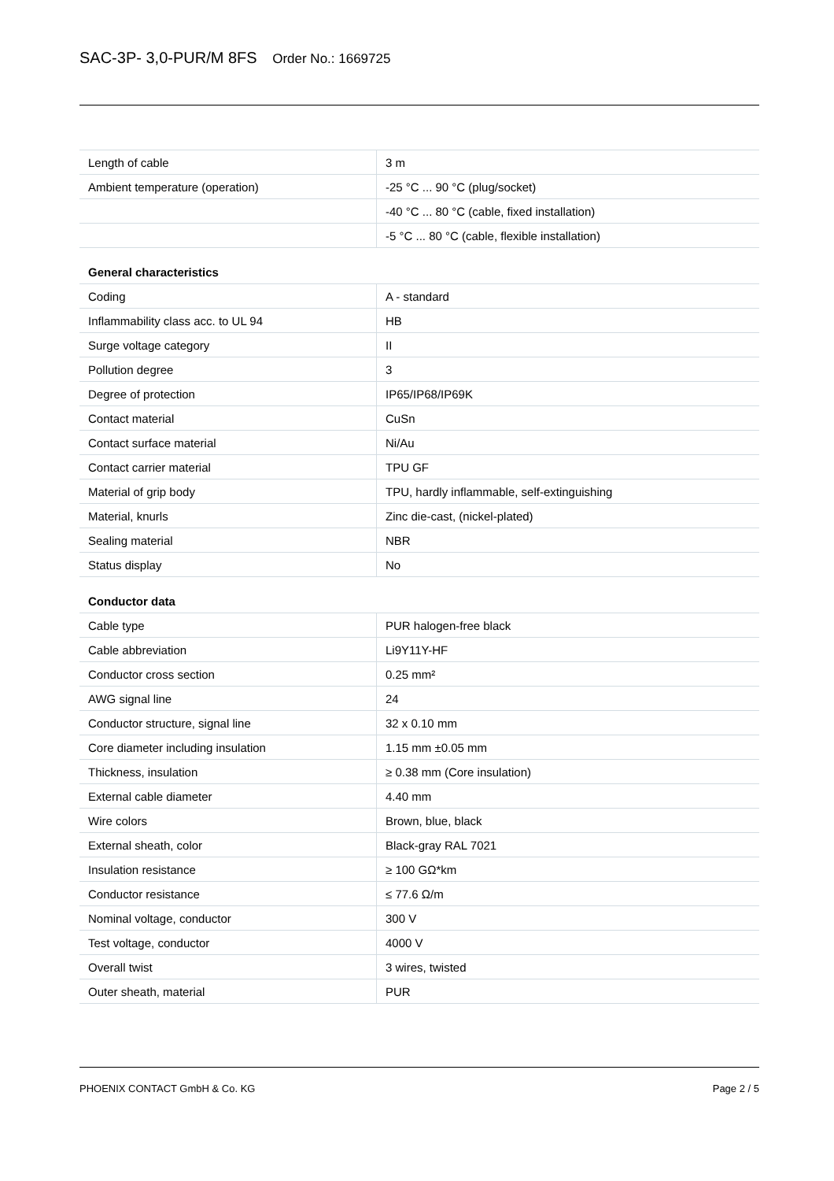SAC-3P- 3,0-PUR/M 8FS Order No.: 1669725
| Length of cable | 3 m |
| Ambient temperature (operation) | -25 °C ... 90 °C (plug/socket) |
| | -40 °C ... 80 °C (cable, fixed installation) |
| | -5 °C ... 80 °C (cable, flexible installation) |
General characteristics
| Coding | A - standard |
| Inflammability class acc. to UL 94 | HB |
| Surge voltage category | II |
| Pollution degree | 3 |
| Degree of protection | IP65/IP68/IP69K |
| Contact material | CuSn |
| Contact surface material | Ni/Au |
| Contact carrier material | TPU GF |
| Material of grip body | TPU, hardly inflammable, self-extinguishing |
| Material, knurls | Zinc die-cast, (nickel-plated) |
| Sealing material | NBR |
| Status display | No |
Conductor data
| Cable type | PUR halogen-free black |
| Cable abbreviation | Li9Y11Y-HF |
| Conductor cross section | 0.25 mm² |
| AWG signal line | 24 |
| Conductor structure, signal line | 32 x 0.10 mm |
| Core diameter including insulation | 1.15 mm ±0.05 mm |
| Thickness, insulation | ≥ 0.38 mm (Core insulation) |
| External cable diameter | 4.40 mm |
| Wire colors | Brown, blue, black |
| External sheath, color | Black-gray RAL 7021 |
| Insulation resistance | ≥ 100 GΩ*km |
| Conductor resistance | ≤ 77.6 Ω/m |
| Nominal voltage, conductor | 300 V |
| Test voltage, conductor | 4000 V |
| Overall twist | 3 wires, twisted |
| Outer sheath, material | PUR |
PHOENIX CONTACT GmbH & Co. KG Page 2 / 5